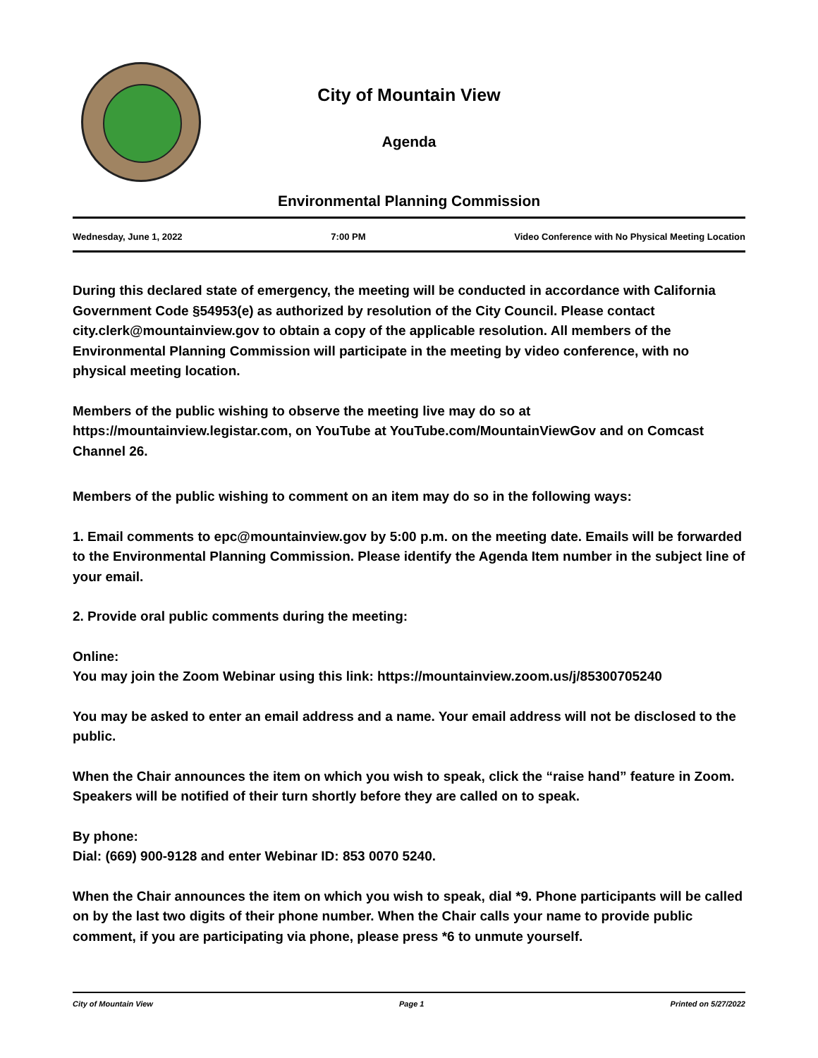City of Mountain View
Agenda
Environmental Planning Commission
Wednesday, June 1, 2022 7:00 PM Video Conference with No Physical Meeting Location
During this declared state of emergency, the meeting will be conducted in accordance with California Government Code §54953(e) as authorized by resolution of the City Council. Please contact city.clerk@mountainview.gov to obtain a copy of the applicable resolution. All members of the Environmental Planning Commission will participate in the meeting by video conference, with no physical meeting location.
Members of the public wishing to observe the meeting live may do so at https://mountainview.legistar.com, on YouTube at YouTube.com/MountainViewGov and on Comcast Channel 26.
Members of the public wishing to comment on an item may do so in the following ways:
1. Email comments to epc@mountainview.gov by 5:00 p.m. on the meeting date. Emails will be forwarded to the Environmental Planning Commission. Please identify the Agenda Item number in the subject line of your email.
2. Provide oral public comments during the meeting:
Online:
You may join the Zoom Webinar using this link: https://mountainview.zoom.us/j/85300705240
You may be asked to enter an email address and a name. Your email address will not be disclosed to the public.
When the Chair announces the item on which you wish to speak, click the “raise hand” feature in Zoom. Speakers will be notified of their turn shortly before they are called on to speak.
By phone:
Dial: (669) 900-9128 and enter Webinar ID: 853 0070 5240.
When the Chair announces the item on which you wish to speak, dial *9. Phone participants will be called on by the last two digits of their phone number. When the Chair calls your name to provide public comment, if you are participating via phone, please press *6 to unmute yourself.
City of Mountain View Page 1 Printed on 5/27/2022